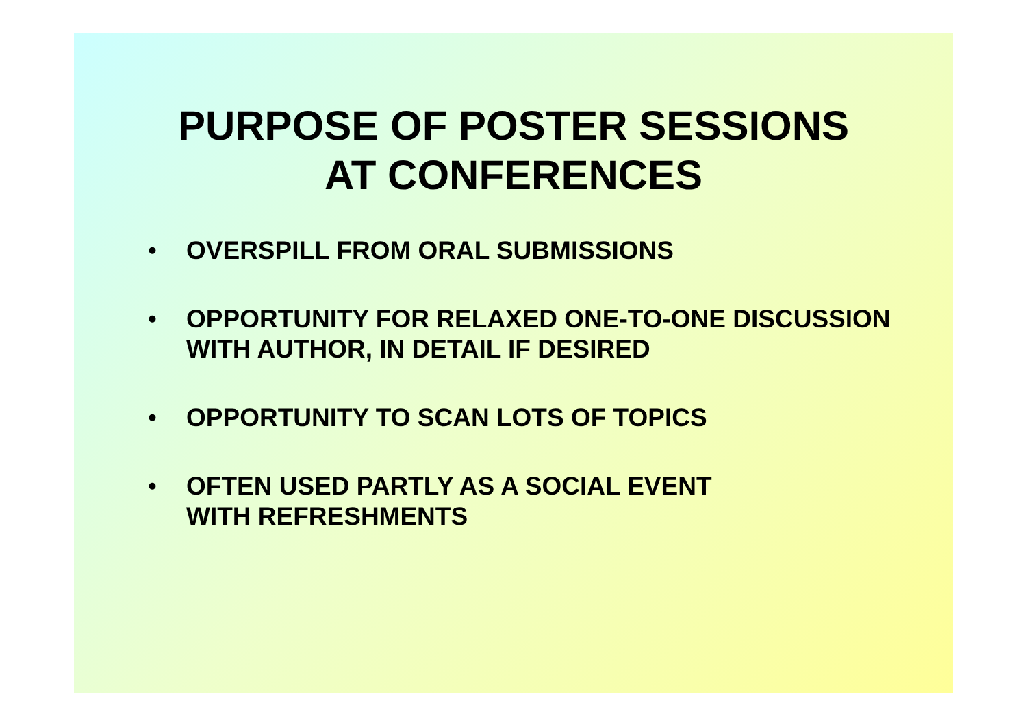PURPOSE OF POSTER SESSIONS
AT CONFERENCES
• OVERSPILL FROM ORAL SUBMISSIONS
• OPPORTUNITY FOR RELAXED ONE-TO-ONE DISCUSSION WITH AUTHOR, IN DETAIL IF DESIRED
• OPPORTUNITY TO SCAN LOTS OF TOPICS
• OFTEN USED PARTLY AS A SOCIAL EVENT
WITH REFRESHMENTS